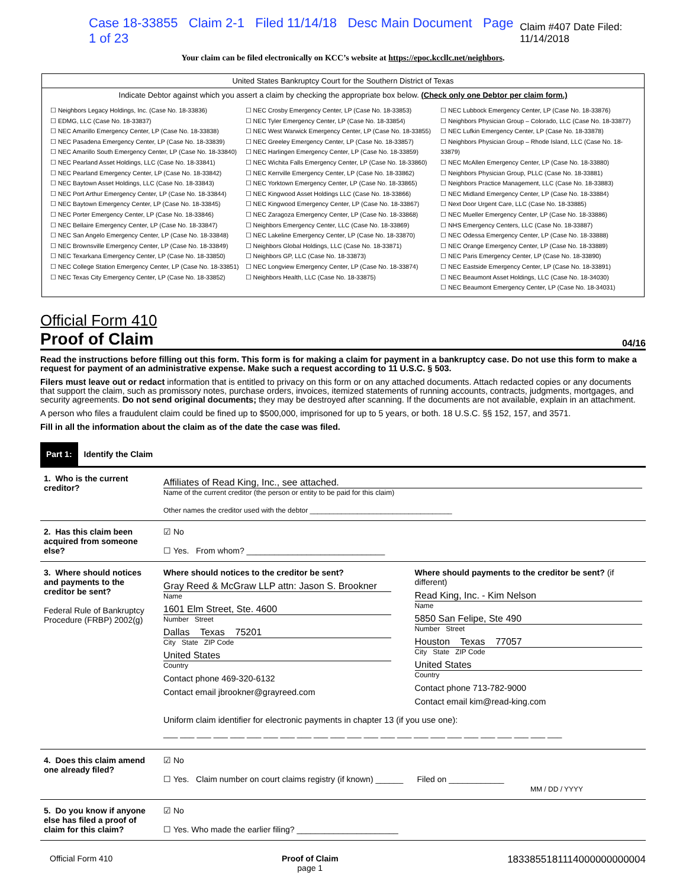Case 18-33855 Claim 2-1 Filed 11/14/18 Desc Main Document Page 1 of 23 Claim #407 Date Filed: 11/14/2018
Your claim can be filed electronically on KCC’s website at https://epoc.kccllc.net/neighbors.
United States Bankruptcy Court for the Southern District of Texas
Indicate Debtor against which you assert a claim by checking the appropriate box below. (Check only one Debtor per claim form.)
☐ Neighbors Legacy Holdings, Inc. (Case No. 18-33836)
☐ EDMG, LLC (Case No. 18-33837)
☐ NEC Amarillo Emergency Center, LP (Case No. 18-33838)
☐ NEC Pasadena Emergency Center, LP (Case No. 18-33839)
☐ NEC Amarillo South Emergency Center, LP (Case No. 18-33840)
☐ NEC Pearland Asset Holdings, LLC (Case No. 18-33841)
☐ NEC Pearland Emergency Center, LP (Case No. 18-33842)
☐ NEC Baytown Asset Holdings, LLC (Case No. 18-33843)
☐ NEC Port Arthur Emergency Center, LP (Case No. 18-33844)
☐ NEC Baytown Emergency Center, LP (Case No. 18-33845)
☐ NEC Porter Emergency Center, LP (Case No. 18-33846)
☐ NEC Bellaire Emergency Center, LP (Case No. 18-33847)
☐ NEC San Angelo Emergency Center, LP (Case No. 18-33848)
☐ NEC Brownsville Emergency Center, LP (Case No. 18-33849)
☐ NEC Texarkana Emergency Center, LP (Case No. 18-33850)
☐ NEC College Station Emergency Center, LP (Case No. 18-33851)
☐ NEC Texas City Emergency Center, LP (Case No. 18-33852)
☐ NEC Crosby Emergency Center, LP (Case No. 18-33853)
☐ NEC Tyler Emergency Center, LP (Case No. 18-33854)
☐ NEC West Warwick Emergency Center, LP (Case No. 18-33855)
☐ NEC Greeley Emergency Center, LP (Case No. 18-33857)
☐ NEC Harlingen Emergency Center, LP (Case No. 18-33859)
☐ NEC Wichita Falls Emergency Center, LP (Case No. 18-33860)
☐ NEC Kerrville Emergency Center, LP (Case No. 18-33862)
☐ NEC Yorktown Emergency Center, LP (Case No. 18-33865)
☐ NEC Kingwood Asset Holdings LLC (Case No. 18-33866)
☐ NEC Kingwood Emergency Center, LP (Case No. 18-33867)
☐ NEC Zaragoza Emergency Center, LP (Case No. 18-33868)
☐ Neighbors Emergency Center, LLC (Case No. 18-33869)
☐ NEC Lakeline Emergency Center, LP (Case No. 18-33870)
☐ Neighbors Global Holdings, LLC (Case No. 18-33871)
☐ Neighbors GP, LLC (Case No. 18-33873)
☐ NEC Longview Emergency Center, LP (Case No. 18-33874)
☐ Neighbors Health, LLC (Case No. 18-33875)
☐ NEC Lubbock Emergency Center, LP (Case No. 18-33876)
☐ Neighbors Physician Group – Colorado, LLC (Case No. 18-33877)
☐ NEC Lufkin Emergency Center, LP (Case No. 18-33878)
☐ Neighbors Physician Group – Rhode Island, LLC (Case No. 18-33879)
☐ NEC McAllen Emergency Center, LP (Case No. 18-33880)
☐ Neighbors Physician Group, PLLC (Case No. 18-33881)
☐ Neighbors Practice Management, LLC (Case No. 18-33883)
☐ NEC Midland Emergency Center, LP (Case No. 18-33884)
☐ Next Door Urgent Care, LLC (Case No. 18-33885)
☐ NEC Mueller Emergency Center, LP (Case No. 18-33886)
☐ NHS Emergency Centers, LLC (Case No. 18-33887)
☐ NEC Odessa Emergency Center, LP (Case No. 18-33888)
☐ NEC Orange Emergency Center, LP (Case No. 18-33889)
☐ NEC Paris Emergency Center, LP (Case No. 18-33890)
☐ NEC Eastside Emergency Center, LP (Case No. 18-33891)
☐ NEC Beaumont Asset Holdings, LLC (Case No. 18-34030)
☐ NEC Beaumont Emergency Center, LP (Case No. 18-34031)
Official Form 410
Proof of Claim 04/16
Read the instructions before filling out this form. This form is for making a claim for payment in a bankruptcy case. Do not use this form to make a request for payment of an administrative expense. Make such a request according to 11 U.S.C. § 503.
Filers must leave out or redact information that is entitled to privacy on this form or on any attached documents. Attach redacted copies or any documents that support the claim, such as promissory notes, purchase orders, invoices, itemized statements of running accounts, contracts, judgments, mortgages, and security agreements. Do not send original documents; they may be destroyed after scanning. If the documents are not available, explain in an attachment.
A person who files a fraudulent claim could be fined up to $500,000, imprisoned for up to 5 years, or both. 18 U.S.C. §§ 152, 157, and 3571.
Fill in all the information about the claim as of the date the case was filed.
Part 1: Identify the Claim
| 1. Who is the current creditor? | Affiliates of Read King, Inc., see attached. Name of the current creditor (the person or entity to be paid for this claim) Other names the creditor used with the debtor ____________________________________ |
| 2. Has this claim been acquired from someone else? | ☑ No ☐ Yes. From whom? ______________________________ |
| 3. Where should notices and payments to the creditor be sent? Federal Rule of Bankruptcy Procedure (FRBP) 2002(g) | Where should notices to the creditor be sent? Gray Reed & McGraw LLP attn: Jason S. Brookner Name 1601 Elm Street, Ste. 4600 Number Street Dallas Texas 75201 City State ZIP Code United States Country Contact phone 469-320-6132 Contact email jbrookner@grayreed.com Where should payments to the creditor be sent? (if different) Read King, Inc. - Kim Nelson Name 5850 San Felipe, Ste 490 Number Street Houston Texas 77057 City State ZIP Code United States Country Contact phone 713-782-9000 Contact email kim@read-king.com Uniform claim identifier for electronic payments in chapter 13 (if you use one): ___ ___ ___ ___ ___ ___ ___ ___ ___ ___ ___ ___ ___ ___ ___ ___ ___ ___ ___ ___ ___ ___ ___ ___ |
| 4. Does this claim amend one already filed? | ☑ No ☐ Yes. Claim number on court claims registry (if known) ______ Filed on ____________ MM / DD / YYYY |
| 5. Do you know if anyone else has filed a proof of claim for this claim? | ☑ No ☐ Yes. Who made the earlier filing? ______________________ |
Official Form 410 Proof of Claim
page 1 1833855181114000000000004